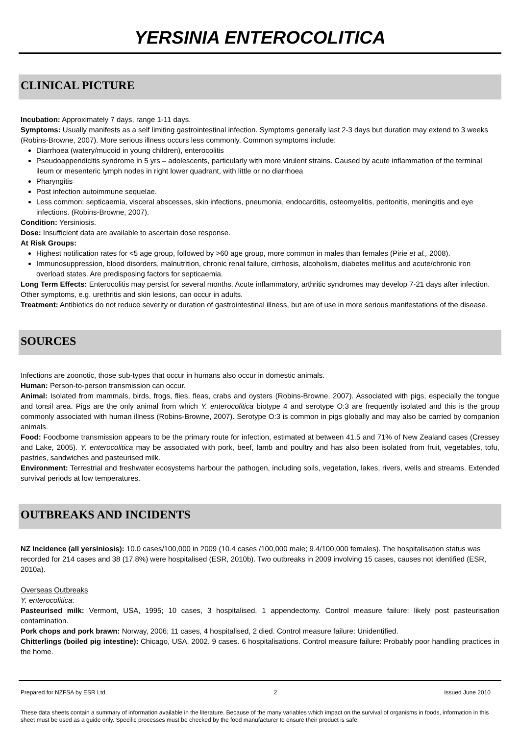YERSINIA ENTEROCOLITICA
CLINICAL PICTURE
Incubation: Approximately 7 days, range 1-11 days.
Symptoms: Usually manifests as a self limiting gastrointestinal infection. Symptoms generally last 2-3 days but duration may extend to 3 weeks (Robins-Browne, 2007). More serious illness occurs less commonly. Common symptoms include:
Diarrhoea (watery/mucoid in young children), enterocolitis
Pseudoappendicitis syndrome in 5 yrs – adolescents, particularly with more virulent strains. Caused by acute inflammation of the terminal ileum or mesenteric lymph nodes in right lower quadrant, with little or no diarrhoea
Pharyngitis
Post infection autoimmune sequelae.
Less common: septicaemia, visceral abscesses, skin infections, pneumonia, endocarditis, osteomyelitis, peritonitis, meningitis and eye infections. (Robins-Browne, 2007).
Condition: Yersiniosis.
Dose: Insufficient data are available to ascertain dose response.
At Risk Groups:
Highest notification rates for <5 age group, followed by >60 age group, more common in males than females (Pirie et al., 2008).
Immunosuppression, blood disorders, malnutrition, chronic renal failure, cirrhosis, alcoholism, diabetes mellitus and acute/chronic iron overload states. Are predisposing factors for septicaemia.
Long Term Effects: Enterocolitis may persist for several months. Acute inflammatory, arthritic syndromes may develop 7-21 days after infection. Other symptoms, e.g. urethritis and skin lesions, can occur in adults.
Treatment: Antibiotics do not reduce severity or duration of gastrointestinal illness, but are of use in more serious manifestations of the disease.
SOURCES
Infections are zoonotic, those sub-types that occur in humans also occur in domestic animals.
Human: Person-to-person transmission can occur.
Animal: Isolated from mammals, birds, frogs, flies, fleas, crabs and oysters (Robins-Browne, 2007). Associated with pigs, especially the tongue and tonsil area. Pigs are the only animal from which Y. enterocolitica biotype 4 and serotype O:3 are frequently isolated and this is the group commonly associated with human illness (Robins-Browne, 2007). Serotype O:3 is common in pigs globally and may also be carried by companion animals.
Food: Foodborne transmission appears to be the primary route for infection, estimated at between 41.5 and 71% of New Zealand cases (Cressey and Lake, 2005). Y. enterocolitica may be associated with pork, beef, lamb and poultry and has also been isolated from fruit, vegetables, tofu, pastries, sandwiches and pasteurised milk.
Environment: Terrestrial and freshwater ecosystems harbour the pathogen, including soils, vegetation, lakes, rivers, wells and streams. Extended survival periods at low temperatures.
OUTBREAKS AND INCIDENTS
NZ Incidence (all yersiniosis): 10.0 cases/100,000 in 2009 (10.4 cases /100,000 male; 9.4/100,000 females). The hospitalisation status was recorded for 214 cases and 38 (17.8%) were hospitalised (ESR, 2010b). Two outbreaks in 2009 involving 15 cases, causes not identified (ESR, 2010a).
Overseas Outbreaks
Y. enterocolitica:
Pasteurised milk: Vermont, USA, 1995; 10 cases, 3 hospitalised, 1 appendectomy. Control measure failure: likely post pasteurisation contamination.
Pork chops and pork brawn: Norway, 2006; 11 cases, 4 hospitalised, 2 died. Control measure failure: Unidentified.
Chitterlings (boiled pig intestine): Chicago, USA, 2002. 9 cases. 6 hospitalisations. Control measure failure: Probably poor handling practices in the home.
Prepared for NZFSA by ESR Ltd. 2 Issued June 2010
These data sheets contain a summary of information available in the literature. Because of the many variables which impact on the survival of organisms in foods, information in this sheet must be used as a guide only. Specific processes must be checked by the food manufacturer to ensure their product is safe.